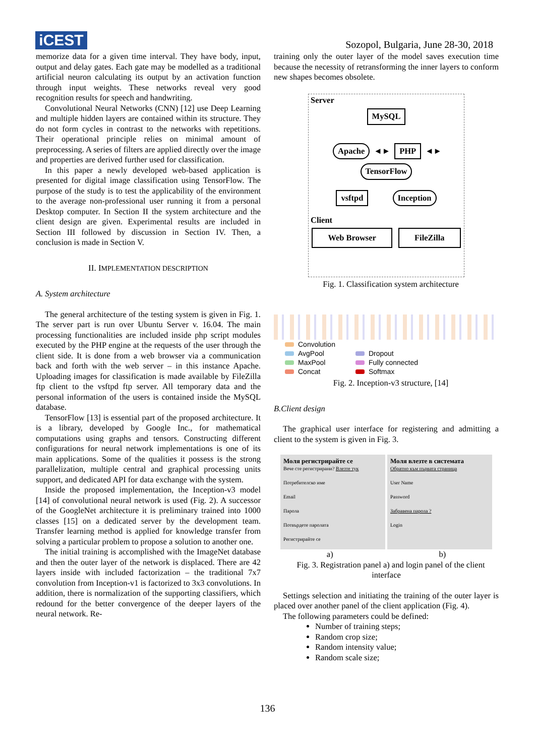iCEST
Sozopol, Bulgaria, June 28-30, 2018
memorize data for a given time interval. They have body, input, output and delay gates. Each gate may be modelled as a traditional artificial neuron calculating its output by an activation function through input weights. These networks reveal very good recognition results for speech and handwriting.
Convolutional Neural Networks (CNN) [12] use Deep Learning and multiple hidden layers are contained within its structure. They do not form cycles in contrast to the networks with repetitions. Their operational principle relies on minimal amount of preprocessing. A series of filters are applied directly over the image and properties are derived further used for classification.
In this paper a newly developed web-based application is presented for digital image classification using TensorFlow. The purpose of the study is to test the applicability of the environment to the average non-professional user running it from a personal Desktop computer. In Section II the system architecture and the client design are given. Experimental results are included in Section III followed by discussion in Section IV. Then, a conclusion is made in Section V.
II. IMPLEMENTATION DESCRIPTION
A. System architecture
The general architecture of the testing system is given in Fig. 1. The server part is run over Ubuntu Server v. 16.04. The main processing functionalities are included inside php script modules executed by the PHP engine at the requests of the user through the client side. It is done from a web browser via a communication back and forth with the web server – in this instance Apache. Uploading images for classification is made available by FileZilla ftp client to the vsftpd ftp server. All temporary data and the personal information of the users is contained inside the MySQL database.
TensorFlow [13] is essential part of the proposed architecture. It is a library, developed by Google Inc., for mathematical computations using graphs and tensors. Constructing different configurations for neural network implementations is one of its main applications. Some of the qualities it possess is the strong parallelization, multiple central and graphical processing units support, and dedicated API for data exchange with the system.
Inside the proposed implementation, the Inception-v3 model [14] of convolutional neural network is used (Fig. 2). A successor of the GoogleNet architecture it is preliminary trained into 1000 classes [15] on a dedicated server by the development team. Transfer learning method is applied for knowledge transfer from solving a particular problem to propose a solution to another one.
The initial training is accomplished with the ImageNet database and then the outer layer of the network is displaced. There are 42 layers inside with included factorization – the traditional 7x7 convolution from Inception-v1 is factorized to 3x3 convolutions. In addition, there is normalization of the supporting classifiers, which redound for the better convergence of the deeper layers of the neural network. Re-
training only the outer layer of the model saves execution time because the necessity of retransforming the inner layers to conform new shapes becomes obsolete.
Server
MySQL
Apache ◄► PHP ◄► TensorFlow
vsftpd Inception
Client
Web Browser FileZilla
Fig. 1. Classification system architecture
Convolution
AvgPool
MaxPool
Concat
Dropout
Fully connected
Softmax
Fig. 2. Inception-v3 structure, [14]
B.Client design
The graphical user interface for registering and admitting a client to the system is given in Fig. 3.
Моля регистрирайте се
Вече сте регистрирани? Влезте тук
Потребителско име
Email
Парола
Потвърдете паролата
Регистрирайте се
Моля влезте в системата
Обратно към първата страница
User Name
Password
Забравена парола ?
Login
a) b)
Fig. 3. Registration panel a) and login panel of the client interface
Settings selection and initiating the training of the outer layer is placed over another panel of the client application (Fig. 4).
The following parameters could be defined:
Number of training steps;
Random crop size;
Random intensity value;
Random scale size;
136